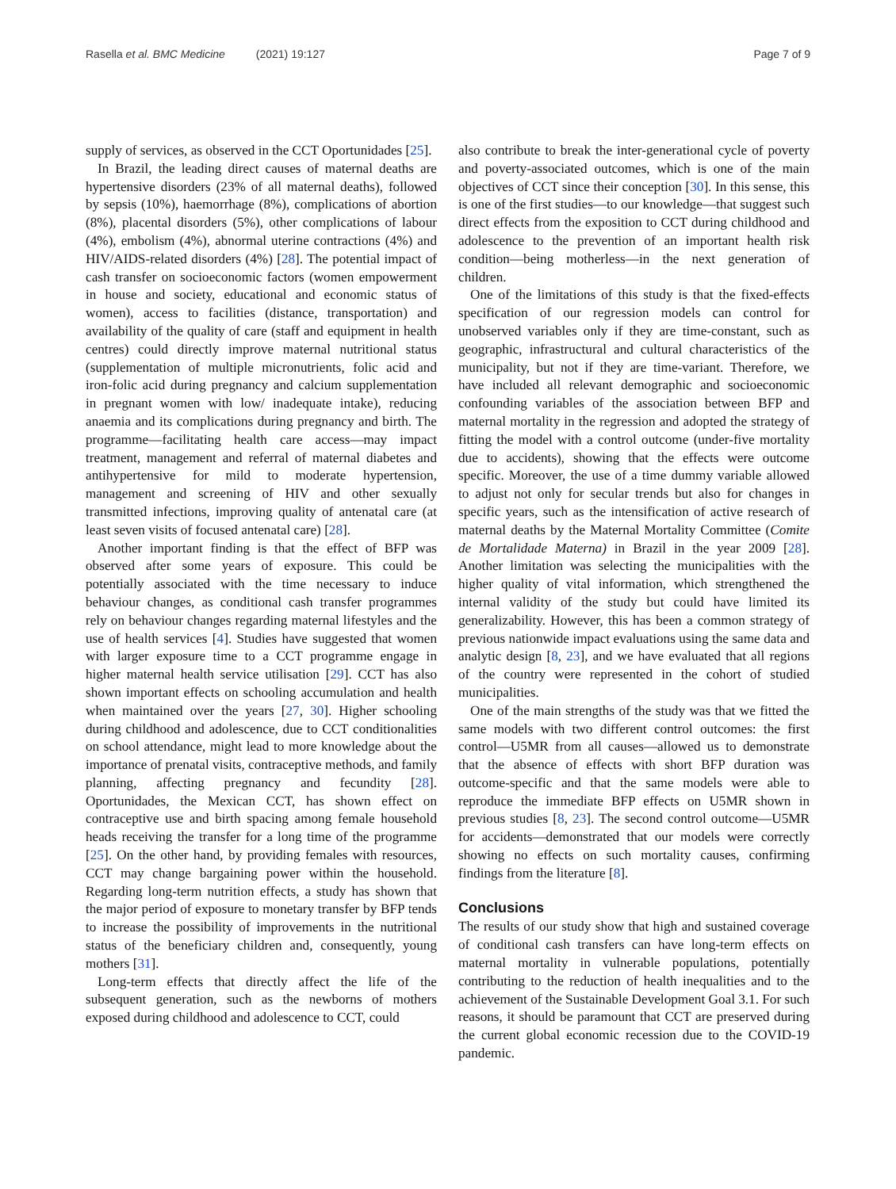Rasella et al. BMC Medicine (2021) 19:127
Page 7 of 9
supply of services, as observed in the CCT Oportunidades [25].
In Brazil, the leading direct causes of maternal deaths are hypertensive disorders (23% of all maternal deaths), followed by sepsis (10%), haemorrhage (8%), complications of abortion (8%), placental disorders (5%), other complications of labour (4%), embolism (4%), abnormal uterine contractions (4%) and HIV/AIDS-related disorders (4%) [28]. The potential impact of cash transfer on socioeconomic factors (women empowerment in house and society, educational and economic status of women), access to facilities (distance, transportation) and availability of the quality of care (staff and equipment in health centres) could directly improve maternal nutritional status (supplementation of multiple micronutrients, folic acid and iron-folic acid during pregnancy and calcium supplementation in pregnant women with low/ inadequate intake), reducing anaemia and its complications during pregnancy and birth. The programme—facilitating health care access—may impact treatment, management and referral of maternal diabetes and antihypertensive for mild to moderate hypertension, management and screening of HIV and other sexually transmitted infections, improving quality of antenatal care (at least seven visits of focused antenatal care) [28].
Another important finding is that the effect of BFP was observed after some years of exposure. This could be potentially associated with the time necessary to induce behaviour changes, as conditional cash transfer programmes rely on behaviour changes regarding maternal lifestyles and the use of health services [4]. Studies have suggested that women with larger exposure time to a CCT programme engage in higher maternal health service utilisation [29]. CCT has also shown important effects on schooling accumulation and health when maintained over the years [27, 30]. Higher schooling during childhood and adolescence, due to CCT conditionalities on school attendance, might lead to more knowledge about the importance of prenatal visits, contraceptive methods, and family planning, affecting pregnancy and fecundity [28]. Oportunidades, the Mexican CCT, has shown effect on contraceptive use and birth spacing among female household heads receiving the transfer for a long time of the programme [25]. On the other hand, by providing females with resources, CCT may change bargaining power within the household. Regarding long-term nutrition effects, a study has shown that the major period of exposure to monetary transfer by BFP tends to increase the possibility of improvements in the nutritional status of the beneficiary children and, consequently, young mothers [31].
Long-term effects that directly affect the life of the subsequent generation, such as the newborns of mothers exposed during childhood and adolescence to CCT, could
also contribute to break the inter-generational cycle of poverty and poverty-associated outcomes, which is one of the main objectives of CCT since their conception [30]. In this sense, this is one of the first studies—to our knowledge—that suggest such direct effects from the exposition to CCT during childhood and adolescence to the prevention of an important health risk condition—being motherless—in the next generation of children.
One of the limitations of this study is that the fixed-effects specification of our regression models can control for unobserved variables only if they are time-constant, such as geographic, infrastructural and cultural characteristics of the municipality, but not if they are time-variant. Therefore, we have included all relevant demographic and socioeconomic confounding variables of the association between BFP and maternal mortality in the regression and adopted the strategy of fitting the model with a control outcome (under-five mortality due to accidents), showing that the effects were outcome specific. Moreover, the use of a time dummy variable allowed to adjust not only for secular trends but also for changes in specific years, such as the intensification of active research of maternal deaths by the Maternal Mortality Committee (Comite de Mortalidade Materna) in Brazil in the year 2009 [28]. Another limitation was selecting the municipalities with the higher quality of vital information, which strengthened the internal validity of the study but could have limited its generalizability. However, this has been a common strategy of previous nationwide impact evaluations using the same data and analytic design [8, 23], and we have evaluated that all regions of the country were represented in the cohort of studied municipalities.
One of the main strengths of the study was that we fitted the same models with two different control outcomes: the first control—U5MR from all causes—allowed us to demonstrate that the absence of effects with short BFP duration was outcome-specific and that the same models were able to reproduce the immediate BFP effects on U5MR shown in previous studies [8, 23]. The second control outcome—U5MR for accidents—demonstrated that our models were correctly showing no effects on such mortality causes, confirming findings from the literature [8].
Conclusions
The results of our study show that high and sustained coverage of conditional cash transfers can have long-term effects on maternal mortality in vulnerable populations, potentially contributing to the reduction of health inequalities and to the achievement of the Sustainable Development Goal 3.1. For such reasons, it should be paramount that CCT are preserved during the current global economic recession due to the COVID-19 pandemic.